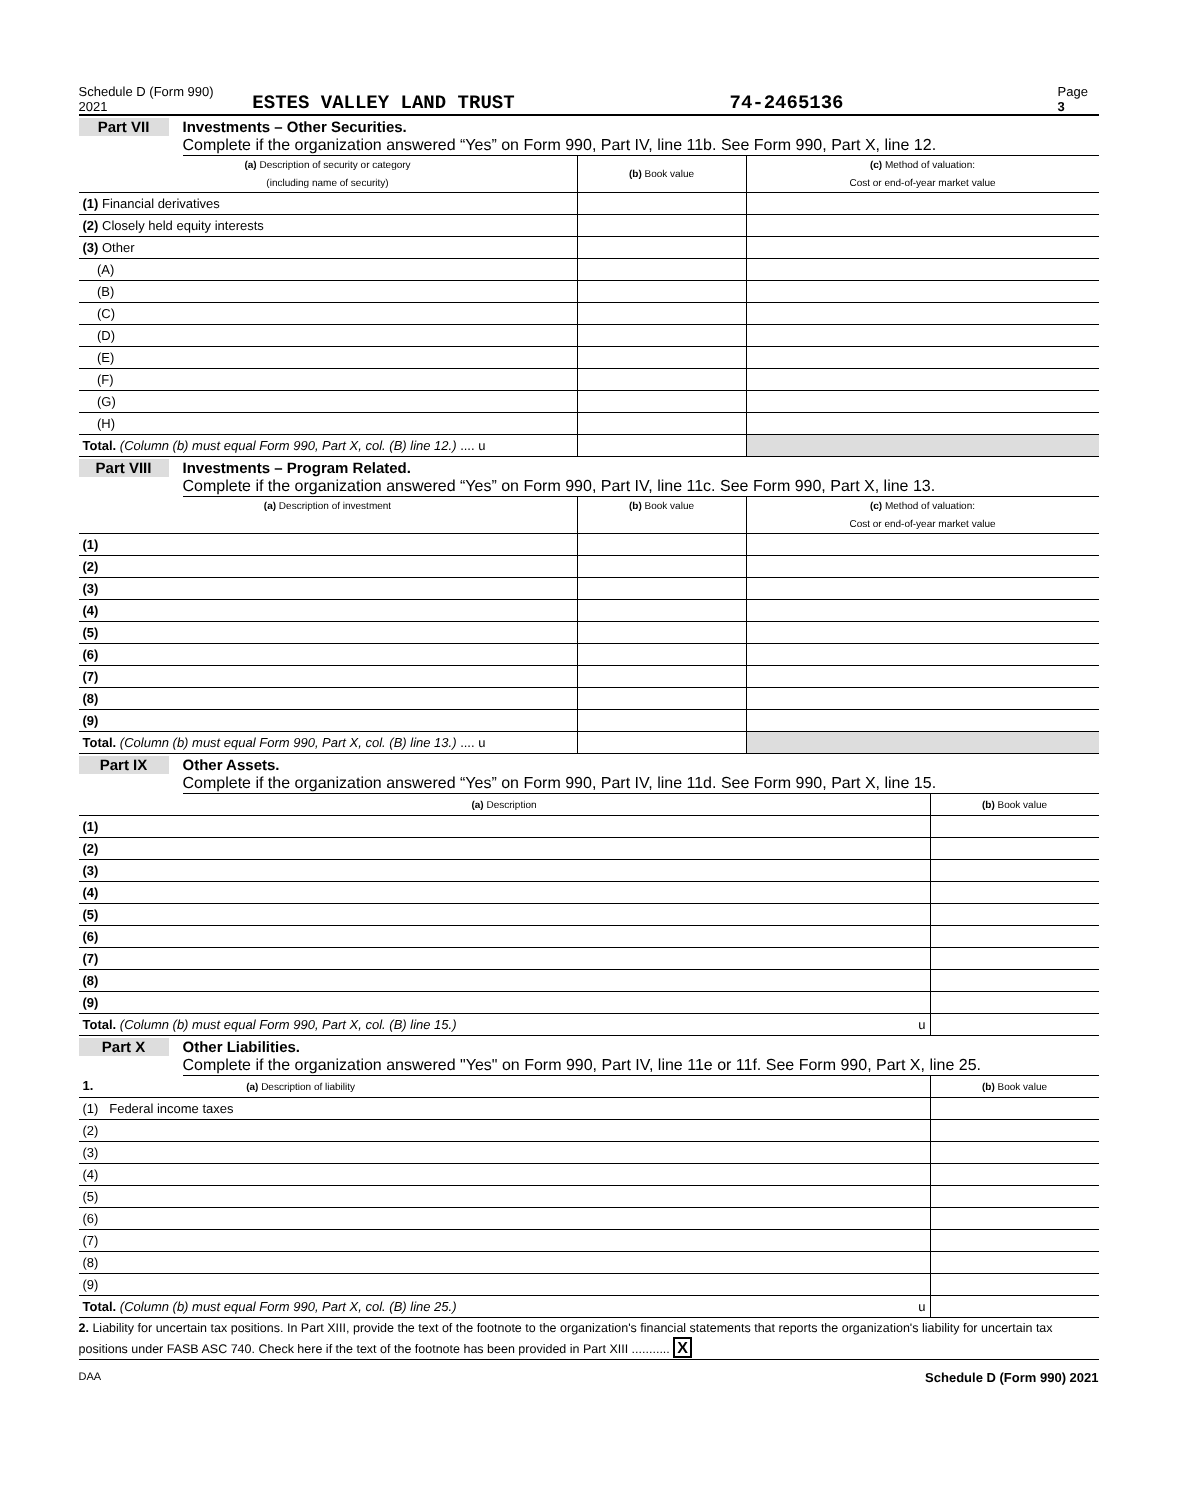Schedule D (Form 990) 2021 ESTES VALLEY LAND TRUST 74-2465136 Page 3
Part VII
Investments – Other Securities.
Complete if the organization answered “Yes” on Form 990, Part IV, line 11b. See Form 990, Part X, line 12.
| (a) Description of security or category (including name of security) | (b) Book value | (c) Method of valuation: Cost or end-of-year market value |
| --- | --- | --- |
| (1) Financial derivatives | | |
| (2) Closely held equity interests | | |
| (3) Other | | |
| (A) | | |
| (B) | | |
| (C) | | |
| (D) | | |
| (E) | | |
| (F) | | |
| (G) | | |
| (H) | | |
| Total. (Column (b) must equal Form 990, Part X, col. (B) line 12.) .... u | | |
Part VIII
Investments – Program Related.
Complete if the organization answered “Yes” on Form 990, Part IV, line 11c. See Form 990, Part X, line 13.
| (a) Description of investment | (b) Book value | (c) Method of valuation: Cost or end-of-year market value |
| --- | --- | --- |
| (1) | | |
| (2) | | |
| (3) | | |
| (4) | | |
| (5) | | |
| (6) | | |
| (7) | | |
| (8) | | |
| (9) | | |
| Total. (Column (b) must equal Form 990, Part X, col. (B) line 13.) .... u | | |
Part IX
Other Assets.
Complete if the organization answered “Yes” on Form 990, Part IV, line 11d. See Form 990, Part X, line 15.
| (a) Description | (b) Book value |
| --- | --- |
| (1) | |
| (2) | |
| (3) | |
| (4) | |
| (5) | |
| (6) | |
| (7) | |
| (8) | |
| (9) | |
| Total. (Column (b) must equal Form 990, Part X, col. (B) line 15.) u | |
Part X
Other Liabilities.
Complete if the organization answered "Yes" on Form 990, Part IV, line 11e or 11f. See Form 990, Part X, line 25.
| 1. (a) Description of liability | (b) Book value |
| --- | --- |
| (1) Federal income taxes | |
| (2) | |
| (3) | |
| (4) | |
| (5) | |
| (6) | |
| (7) | |
| (8) | |
| (9) | |
| Total. (Column (b) must equal Form 990, Part X, col. (B) line 25.) u | |
2. Liability for uncertain tax positions. In Part XIII, provide the text of the footnote to the organization's financial statements that reports the organization's liability for uncertain tax positions under FASB ASC 740. Check here if the text of the footnote has been provided in Part XIII ........... X
DAA Schedule D (Form 990) 2021